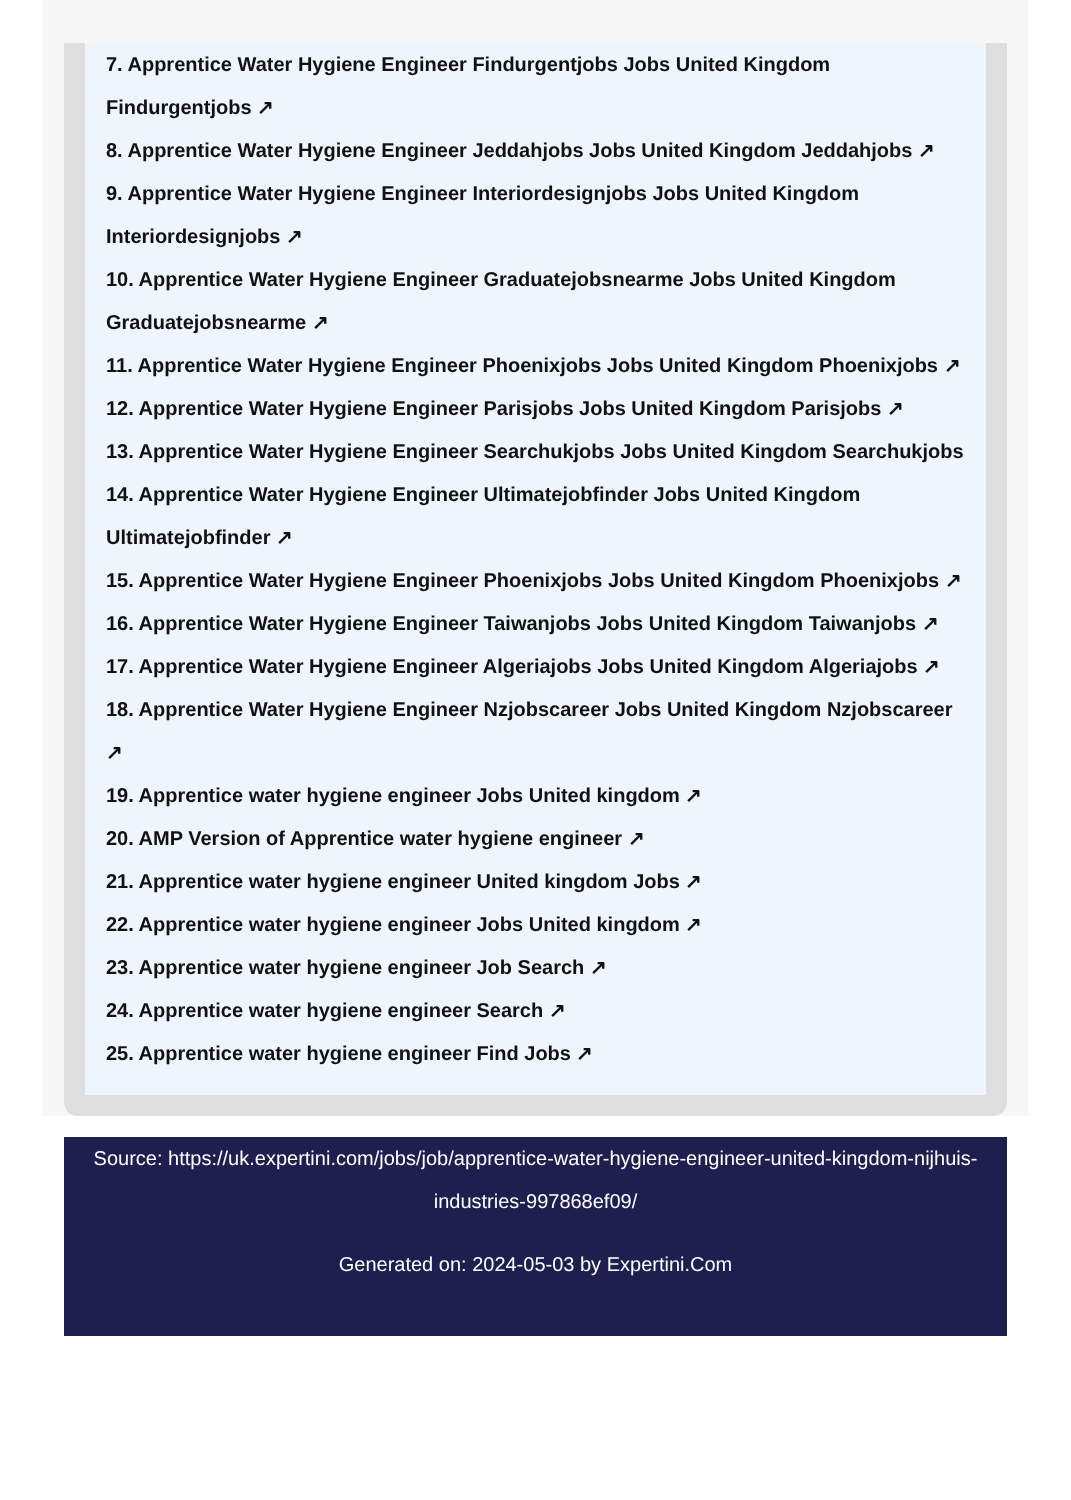7. Apprentice Water Hygiene Engineer Findurgentjobs Jobs United Kingdom Findurgentjobs ↗
8. Apprentice Water Hygiene Engineer Jeddahjobs Jobs United Kingdom Jeddahjobs ↗
9. Apprentice Water Hygiene Engineer Interiordesignjobs Jobs United Kingdom Interiordesignjobs ↗
10. Apprentice Water Hygiene Engineer Graduatejobsnearme Jobs United Kingdom Graduatejobsnearme ↗
11. Apprentice Water Hygiene Engineer Phoenixjobs Jobs United Kingdom Phoenixjobs ↗
12. Apprentice Water Hygiene Engineer Parisjobs Jobs United Kingdom Parisjobs ↗
13. Apprentice Water Hygiene Engineer Searchukjobs Jobs United Kingdom Searchukjobs
14. Apprentice Water Hygiene Engineer Ultimatejobfinder Jobs United Kingdom Ultimatejobfinder ↗
15. Apprentice Water Hygiene Engineer Phoenixjobs Jobs United Kingdom Phoenixjobs ↗
16. Apprentice Water Hygiene Engineer Taiwanjobs Jobs United Kingdom Taiwanjobs ↗
17. Apprentice Water Hygiene Engineer Algeriajobs Jobs United Kingdom Algeriajobs ↗
18. Apprentice Water Hygiene Engineer Nzjobscareer Jobs United Kingdom Nzjobscareer ↗
19. Apprentice water hygiene engineer Jobs United kingdom ↗
20. AMP Version of Apprentice water hygiene engineer ↗
21. Apprentice water hygiene engineer United kingdom Jobs ↗
22. Apprentice water hygiene engineer Jobs United kingdom ↗
23. Apprentice water hygiene engineer Job Search ↗
24. Apprentice water hygiene engineer Search ↗
25. Apprentice water hygiene engineer Find Jobs ↗
Source: https://uk.expertini.com/jobs/job/apprentice-water-hygiene-engineer-united-kingdom-nijhuis-industries-997868ef09/
Generated on: 2024-05-03 by Expertini.Com